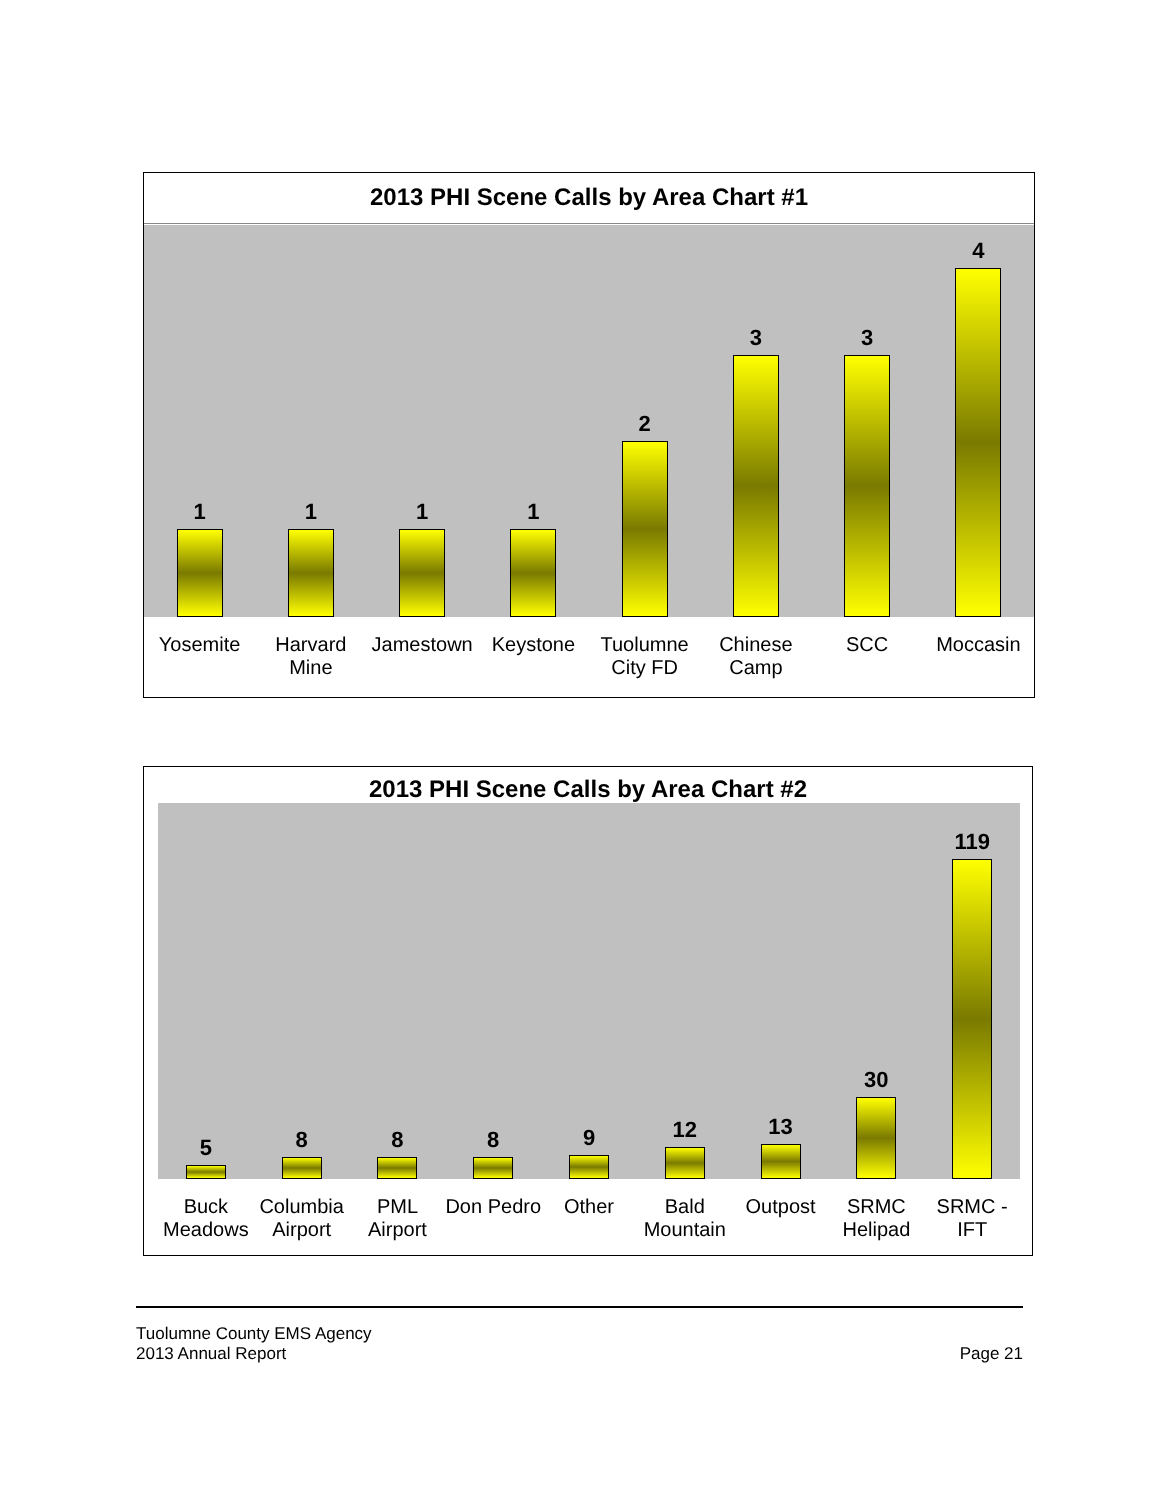2013 PHI Scene Calls by Area Chart #1
1
1
1
1
2
3
3
4
Yosemite Harvard
Mine
Jamestown Keystone Tuolumne
City FD
Chinese
Camp
SCC Moccasin
2013 PHI Scene Calls by Area Chart #2
5
8
8
8
9
12
13
30
119
Buck
Meadows
Columbia
Airport
PML
Airport
Don Pedro Other Bald
Mountain
Outpost SRMC
Helipad
SRMC -
IFT
Tuolumne County EMS Agency
2013 Annual Report
Page 21